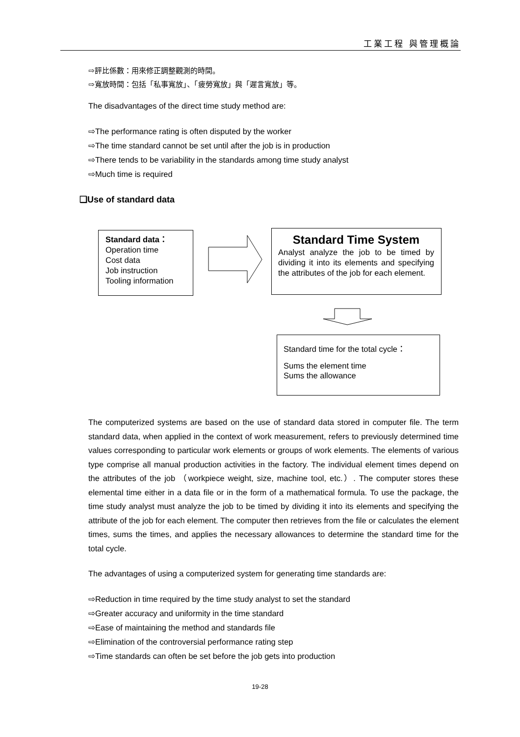工業工程 與管理概論
⇨評比係數：用來修正調整觀測的時間。
⇨寬放時間：包括「私事寬放」、「疲勞寬放」與「遲言寬放」等。
The disadvantages of the direct time study method are:
⇨The performance rating is often disputed by the worker
⇨The time standard cannot be set until after the job is in production
⇨There tends to be variability in the standards among time study analyst
⇨Much time is required
❑Use of standard data
Standard data：
Operation time
Cost data
Job instruction
Tooling information
Standard Time System
Analyst analyze the job to be timed by dividing it into its elements and specifying the attributes of the job for each element.
Standard time for the total cycle：
Sums the element time
Sums the allowance
The computerized systems are based on the use of standard data stored in computer file. The term standard data, when applied in the context of work measurement, refers to previously determined time values corresponding to particular work elements or groups of work elements. The elements of various type comprise all manual production activities in the factory. The individual element times depend on the attributes of the job （workpiece weight, size, machine tool, etc.）. The computer stores these elemental time either in a data file or in the form of a mathematical formula. To use the package, the time study analyst must analyze the job to be timed by dividing it into its elements and specifying the attribute of the job for each element. The computer then retrieves from the file or calculates the element times, sums the times, and applies the necessary allowances to determine the standard time for the total cycle.
The advantages of using a computerized system for generating time standards are:
⇨Reduction in time required by the time study analyst to set the standard
⇨Greater accuracy and uniformity in the time standard
⇨Ease of maintaining the method and standards file
⇨Elimination of the controversial performance rating step
⇨Time standards can often be set before the job gets into production
19-28